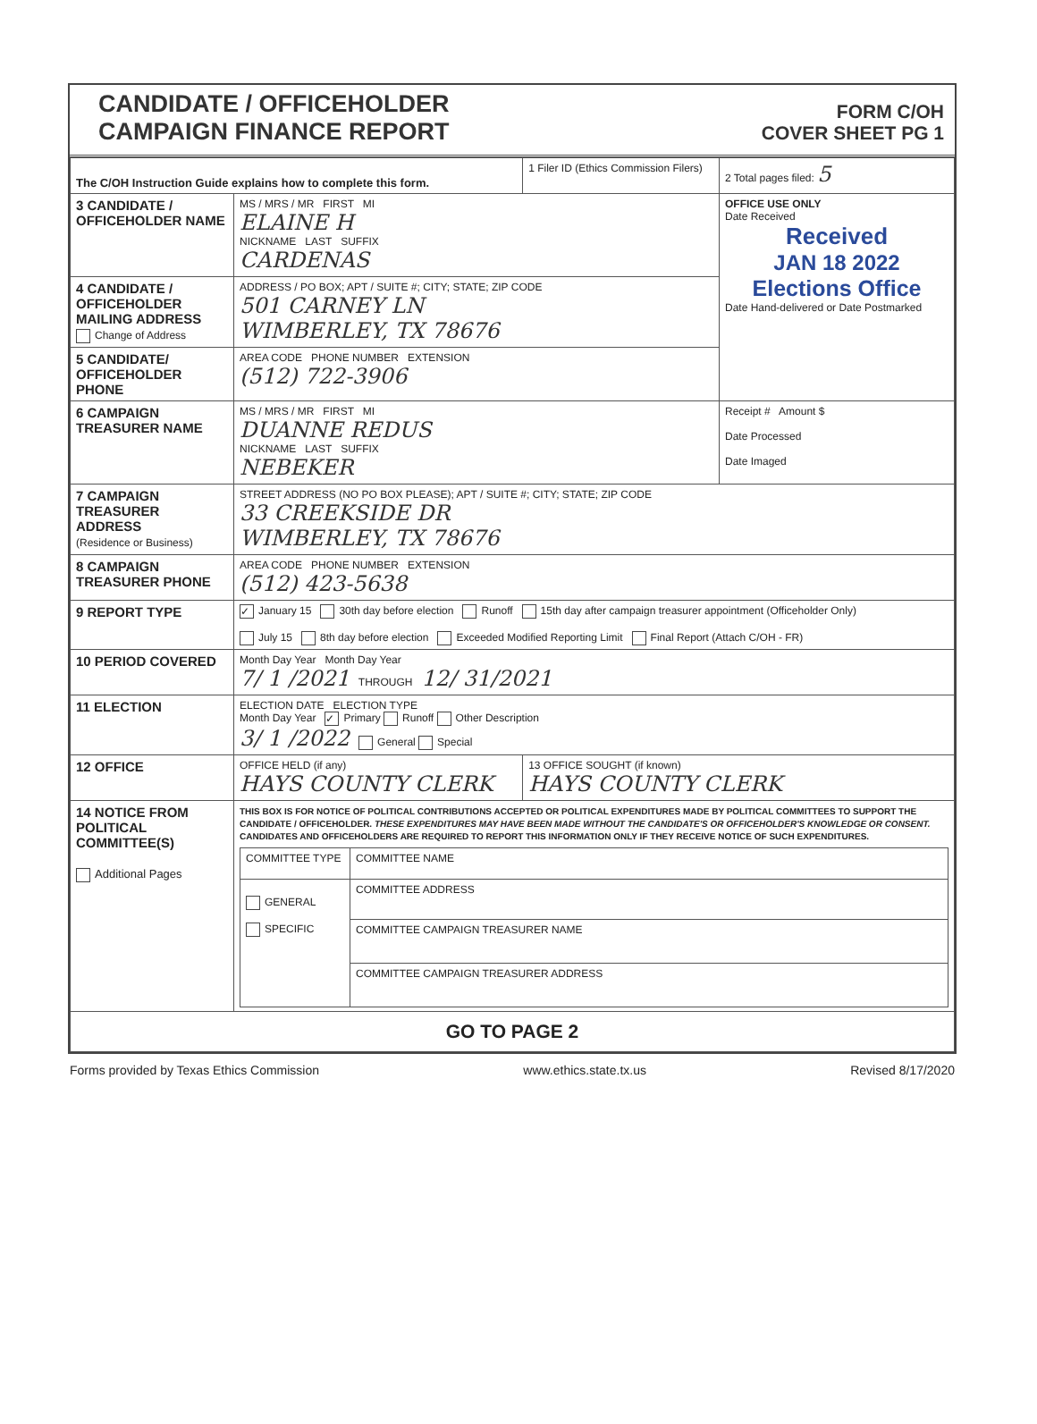CANDIDATE / OFFICEHOLDER
CAMPAIGN FINANCE REPORT
FORM C/OH
COVER SHEET PG 1
| The C/OH Instruction Guide explains how to complete this form. | | 1 Filer ID (Ethics Commission Filers) | 2 Total pages filed: 5 |
| 3 CANDIDATE / OFFICEHOLDER NAME | MS / MRS / MR FIRST MI ELAINE H NICKNAME LAST SUFFIX CARDENAS | | OFFICE USE ONLY Date Received Received JAN 18 2022 Elections Office Date Hand-delivered or Date Postmarked |
| 4 CANDIDATE / OFFICEHOLDER MAILING ADDRESS Change of Address | ADDRESS / PO BOX; APT / SUITE #; CITY; STATE; ZIP CODE 501 CARNEY LN WIMBERLEY, TX 78676 | | |
| 5 CANDIDATE/ OFFICEHOLDER PHONE | AREA CODE PHONE NUMBER EXTENSION (512) 722-3906 | | |
| 6 CAMPAIGN TREASURER NAME | MS / MRS / MR FIRST MI DUANNE REDUS NICKNAME LAST SUFFIX NEBEKER | | Receipt # Amount $ Date Processed Date Imaged |
| 7 CAMPAIGN TREASURER ADDRESS (Residence or Business) | STREET ADDRESS (NO PO BOX PLEASE); APT / SUITE #; CITY; STATE; ZIP CODE 33 CREEKSIDE DR WIMBERLEY, TX 78676 | | |
| 8 CAMPAIGN TREASURER PHONE | AREA CODE PHONE NUMBER EXTENSION (512) 423-5638 | | |
| 9 REPORT TYPE | ✓ January 15 30th day before election Runoff 15th day after campaign treasurer appointment (Officeholder Only) July 15 8th day before election Exceeded Modified Reporting Limit Final Report (Attach C/OH - FR) | | |
| 10 PERIOD COVERED | Month Day Year Month Day Year 7/ 1 /2021 THROUGH 12/ 31/2021 | | |
| 11 ELECTION | ELECTION DATE ELECTION TYPE Month Day Year ✓ Primary Runoff Other Description 3/ 1 /2022 General Special | | |
| 12 OFFICE | OFFICE HELD (if any) HAYS COUNTY CLERK | 13 OFFICE SOUGHT (if known) HAYS COUNTY CLERK | |
| 14 NOTICE FROM POLITICAL COMMITTEE(S) Additional Pages | THIS BOX IS FOR NOTICE OF POLITICAL CONTRIBUTIONS ACCEPTED OR POLITICAL EXPENDITURES MADE BY POLITICAL COMMITTEES TO SUPPORT THE CANDIDATE / OFFICEHOLDER. THESE EXPENDITURES MAY HAVE BEEN MADE WITHOUT THE CANDIDATE'S OR OFFICEHOLDER'S KNOWLEDGE OR CONSENT. CANDIDATES AND OFFICEHOLDERS ARE REQUIRED TO REPORT THIS INFORMATION ONLY IF THEY RECEIVE NOTICE OF SUCH EXPENDITURES. / COMMITTEE TYPE / COMMITTEE NAME / / GENERAL SPECIFIC / COMMITTEE ADDRESS / / / COMMITTEE CAMPAIGN TREASURER NAME / / / COMMITTEE CAMPAIGN TREASURER ADDRESS / | | |
| GO TO PAGE 2 | | | |
Forms provided by Texas Ethics Commission www.ethics.state.tx.us Revised 8/17/2020